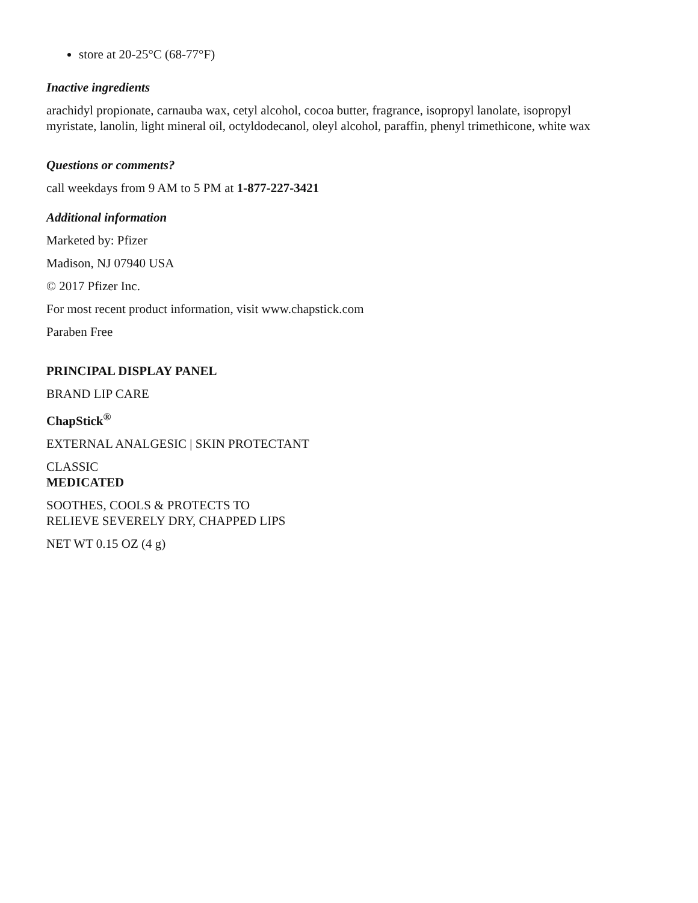store at 20-25°C (68-77°F)
Inactive ingredients
arachidyl propionate, carnauba wax, cetyl alcohol, cocoa butter, fragrance, isopropyl lanolate, isopropyl myristate, lanolin, light mineral oil, octyldodecanol, oleyl alcohol, paraffin, phenyl trimethicone, white wax
Questions or comments?
call weekdays from 9 AM to 5 PM at 1-877-227-3421
Additional information
Marketed by: Pfizer
Madison, NJ 07940 USA
© 2017 Pfizer Inc.
For most recent product information, visit www.chapstick.com
Paraben Free
PRINCIPAL DISPLAY PANEL
BRAND LIP CARE
ChapStick<sup>®</sup>
EXTERNAL ANALGESIC | SKIN PROTECTANT
CLASSIC
MEDICATED
SOOTHES, COOLS & PROTECTS TO
RELIEVE SEVERELY DRY, CHAPPED LIPS
NET WT 0.15 OZ (4 g)